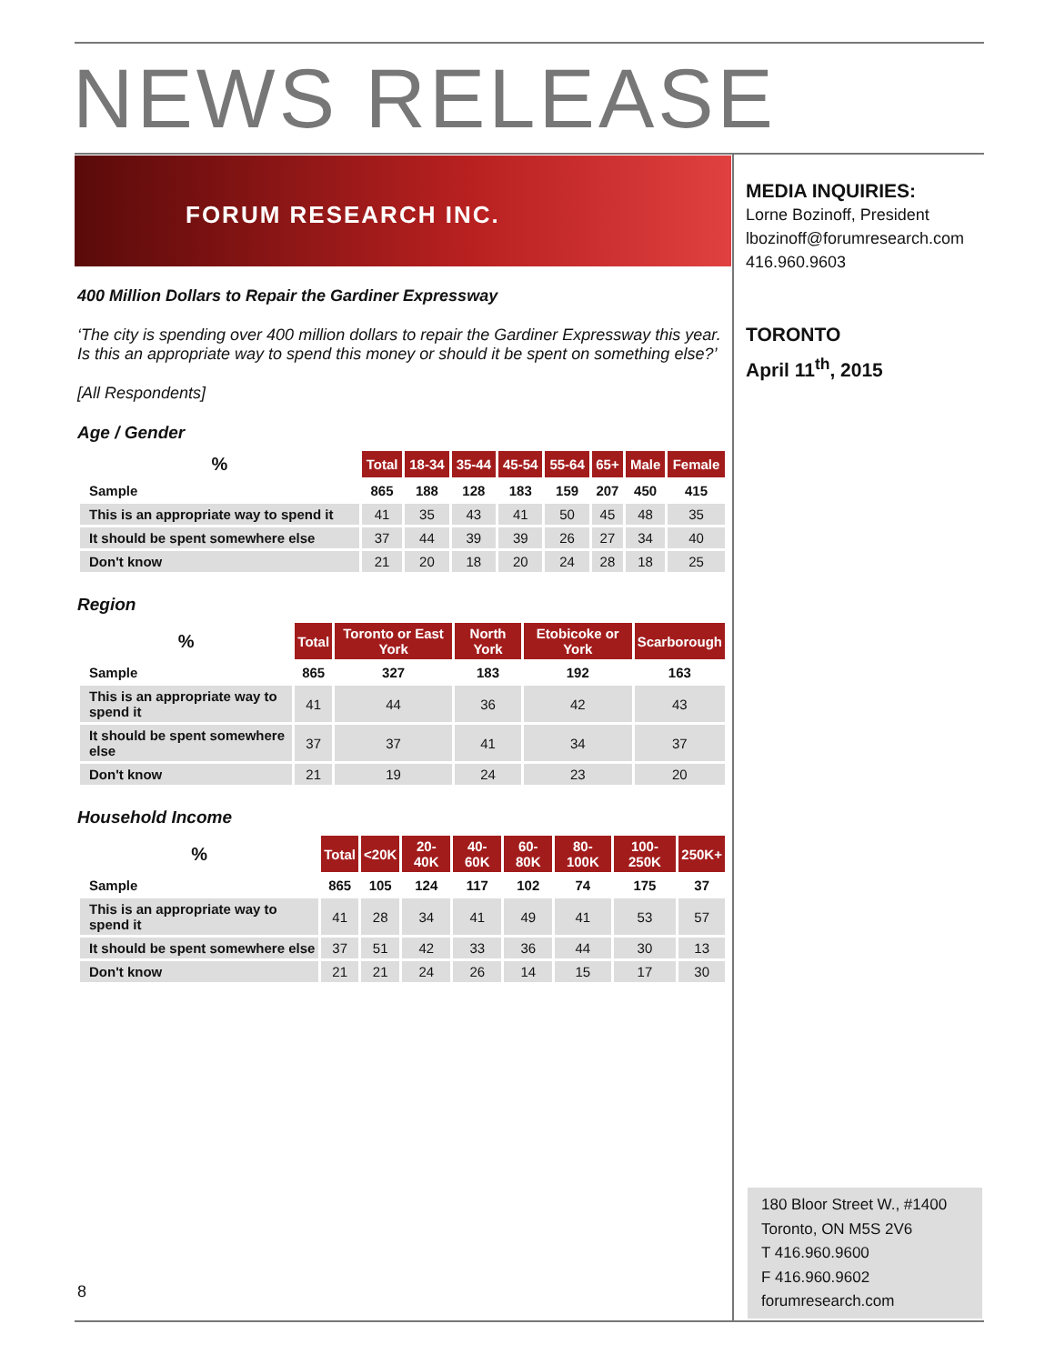NEWS RELEASE
FORUM RESEARCH INC.
400 Million Dollars to Repair the Gardiner Expressway
‘The city is spending over 400 million dollars to repair the Gardiner Expressway this year. Is this an appropriate way to spend this money or should it be spent on something else?’
[All Respondents]
Age / Gender
| % | Total | 18-34 | 35-44 | 45-54 | 55-64 | 65+ | Male | Female |
| --- | --- | --- | --- | --- | --- | --- | --- | --- |
| Sample | 865 | 188 | 128 | 183 | 159 | 207 | 450 | 415 |
| This is an appropriate way to spend it | 41 | 35 | 43 | 41 | 50 | 45 | 48 | 35 |
| It should be spent somewhere else | 37 | 44 | 39 | 39 | 26 | 27 | 34 | 40 |
| Don't know | 21 | 20 | 18 | 20 | 24 | 28 | 18 | 25 |
Region
| % | Total | Toronto or East York | North York | Etobicoke or York | Scarborough |
| --- | --- | --- | --- | --- | --- |
| Sample | 865 | 327 | 183 | 192 | 163 |
| This is an appropriate way to spend it | 41 | 44 | 36 | 42 | 43 |
| It should be spent somewhere else | 37 | 37 | 41 | 34 | 37 |
| Don't know | 21 | 19 | 24 | 23 | 20 |
Household Income
| % | Total | <20K | 20-40K | 40-60K | 60-80K | 80-100K | 100-250K | 250K+ |
| --- | --- | --- | --- | --- | --- | --- | --- | --- |
| Sample | 865 | 105 | 124 | 117 | 102 | 74 | 175 | 37 |
| This is an appropriate way to spend it | 41 | 28 | 34 | 41 | 49 | 41 | 53 | 57 |
| It should be spent somewhere else | 37 | 51 | 42 | 33 | 36 | 44 | 30 | 13 |
| Don't know | 21 | 21 | 24 | 26 | 14 | 15 | 17 | 30 |
MEDIA INQUIRIES:
Lorne Bozinoff, President
lbozinoff@forumresearch.com
416.960.9603
TORONTO
April 11<sup>th</sup>, 2015
180 Bloor Street W., #1400
Toronto, ON M5S 2V6
T 416.960.9600
F 416.960.9602
forumresearch.com
8